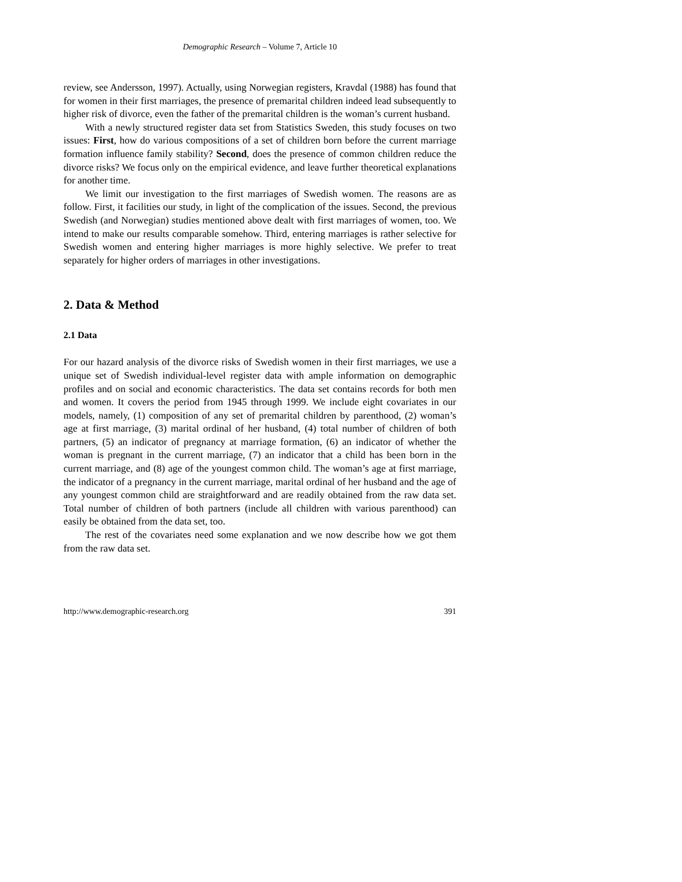Demographic Research – Volume 7, Article 10
review, see Andersson, 1997). Actually, using Norwegian registers, Kravdal (1988) has found that for women in their first marriages, the presence of premarital children indeed lead subsequently to higher risk of divorce, even the father of the premarital children is the woman’s current husband.
With a newly structured register data set from Statistics Sweden, this study focuses on two issues: First, how do various compositions of a set of children born before the current marriage formation influence family stability? Second, does the presence of common children reduce the divorce risks? We focus only on the empirical evidence, and leave further theoretical explanations for another time.
We limit our investigation to the first marriages of Swedish women. The reasons are as follow. First, it facilities our study, in light of the complication of the issues. Second, the previous Swedish (and Norwegian) studies mentioned above dealt with first marriages of women, too. We intend to make our results comparable somehow. Third, entering marriages is rather selective for Swedish women and entering higher marriages is more highly selective. We prefer to treat separately for higher orders of marriages in other investigations.
2. Data & Method
2.1 Data
For our hazard analysis of the divorce risks of Swedish women in their first marriages, we use a unique set of Swedish individual-level register data with ample information on demographic profiles and on social and economic characteristics. The data set contains records for both men and women. It covers the period from 1945 through 1999. We include eight covariates in our models, namely, (1) composition of any set of premarital children by parenthood, (2) woman’s age at first marriage, (3) marital ordinal of her husband, (4) total number of children of both partners, (5) an indicator of pregnancy at marriage formation, (6) an indicator of whether the woman is pregnant in the current marriage, (7) an indicator that a child has been born in the current marriage, and (8) age of the youngest common child. The woman’s age at first marriage, the indicator of a pregnancy in the current marriage, marital ordinal of her husband and the age of any youngest common child are straightforward and are readily obtained from the raw data set. Total number of children of both partners (include all children with various parenthood) can easily be obtained from the data set, too.
The rest of the covariates need some explanation and we now describe how we got them from the raw data set.
http://www.demographic-research.org 391